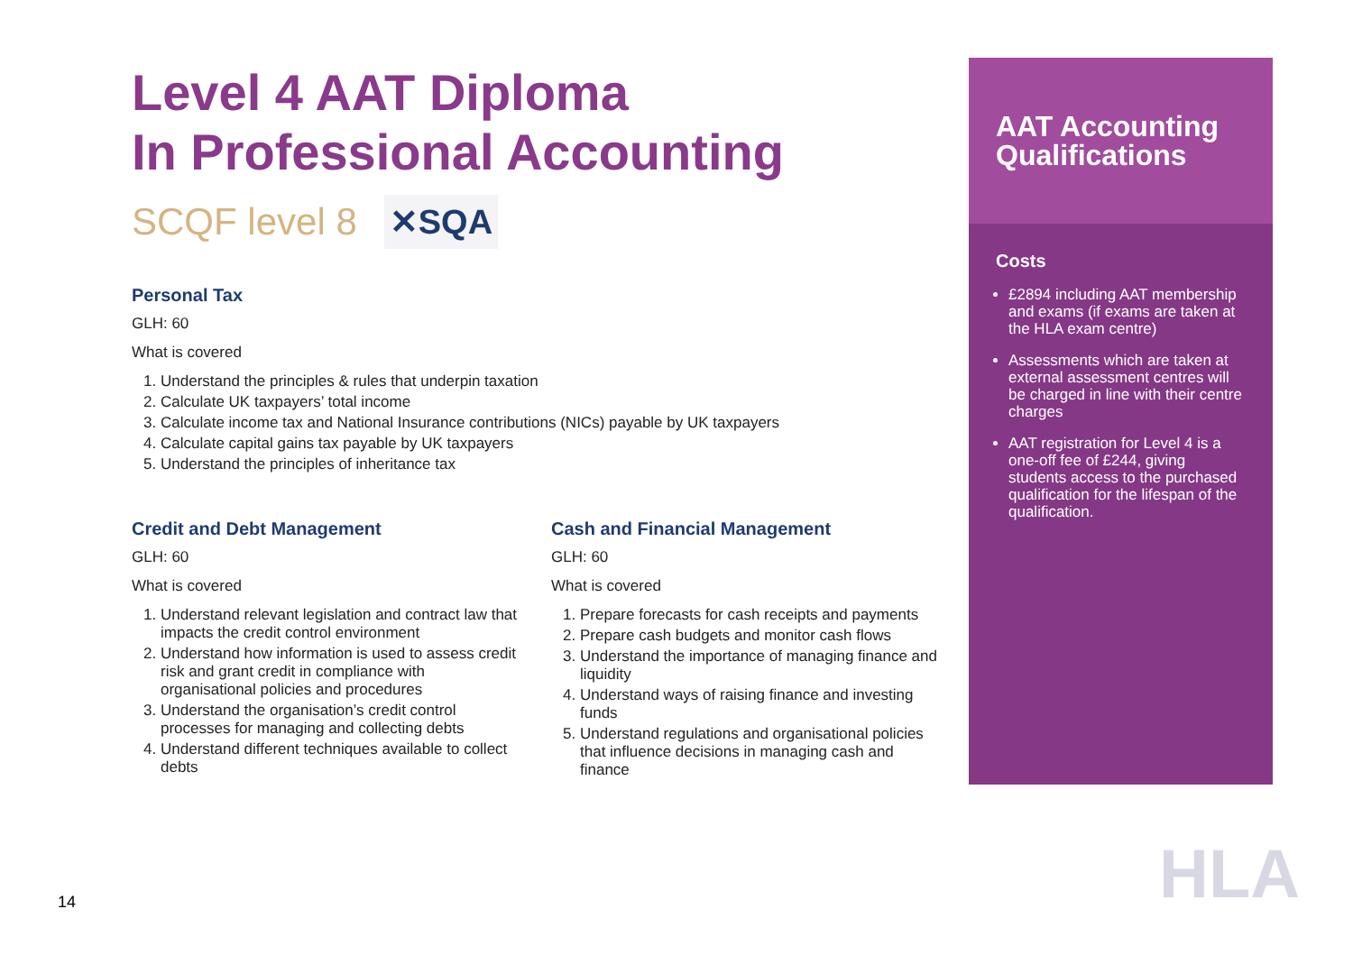Level 4 AAT Diploma
In Professional Accounting
SCQF level 8 ✕SQA
Personal Tax
GLH: 60
What is covered
1. Understand the principles & rules that underpin taxation
2. Calculate UK taxpayers’ total income
3. Calculate income tax and National Insurance contributions (NICs) payable by UK taxpayers
4. Calculate capital gains tax payable by UK taxpayers
5. Understand the principles of inheritance tax
Credit and Debt Management
GLH: 60
What is covered
1. Understand relevant legislation and contract law that impacts the credit control environment
2. Understand how information is used to assess credit risk and grant credit in compliance with organisational policies and procedures
3. Understand the organisation’s credit control processes for managing and collecting debts
4. Understand different techniques available to collect debts
Cash and Financial Management
GLH: 60
What is covered
1. Prepare forecasts for cash receipts and payments
2. Prepare cash budgets and monitor cash flows
3. Understand the importance of managing finance and liquidity
4. Understand ways of raising finance and investing funds
5. Understand regulations and organisational policies that influence decisions in managing cash and finance
AAT Accounting Qualifications
Costs
£2894 including AAT membership and exams (if exams are taken at the HLA exam centre)
Assessments which are taken at external assessment centres will be charged in line with their centre charges
AAT registration for Level 4 is a one-off fee of £244, giving students access to the purchased qualification for the lifespan of the qualification.
HLA
14